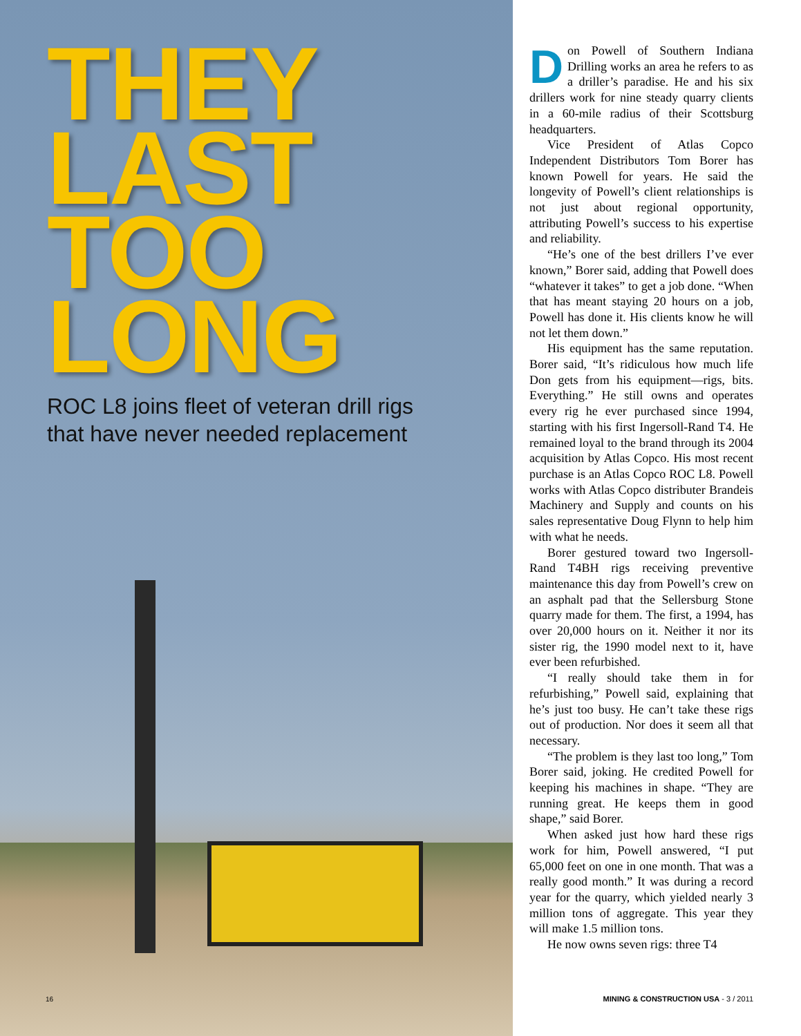THEY
LAST
TOO
LONG
ROC L8 joins fleet of veteran drill rigs
that have never needed replacement
16
Don Powell of Southern Indiana Drilling works an area he refers to as a driller’s paradise. He and his six drillers work for nine steady quarry clients in a 60-mile radius of their Scottsburg headquarters.
Vice President of Atlas Copco Independent Distributors Tom Borer has known Powell for years. He said the longevity of Powell’s client relationships is not just about regional opportunity, attributing Powell’s success to his expertise and reliability.
“He’s one of the best drillers I’ve ever known,” Borer said, adding that Powell does “whatever it takes” to get a job done. “When that has meant staying 20 hours on a job, Powell has done it. His clients know he will not let them down.”
His equipment has the same reputation. Borer said, “It’s ridiculous how much life Don gets from his equipment—rigs, bits. Everything.” He still owns and operates every rig he ever purchased since 1994, starting with his first Ingersoll-Rand T4. He remained loyal to the brand through its 2004 acquisition by Atlas Copco. His most recent purchase is an Atlas Copco ROC L8. Powell works with Atlas Copco distributer Brandeis Machinery and Supply and counts on his sales representative Doug Flynn to help him with what he needs.
Borer gestured toward two Ingersoll-Rand T4BH rigs receiving preventive maintenance this day from Powell’s crew on an asphalt pad that the Sellersburg Stone quarry made for them. The first, a 1994, has over 20,000 hours on it. Neither it nor its sister rig, the 1990 model next to it, have ever been refurbished.
“I really should take them in for refurbishing,” Powell said, explaining that he’s just too busy. He can’t take these rigs out of production. Nor does it seem all that necessary.
“The problem is they last too long,” Tom Borer said, joking. He credited Powell for keeping his machines in shape. “They are running great. He keeps them in good shape,” said Borer.
When asked just how hard these rigs work for him, Powell answered, “I put 65,000 feet on one in one month. That was a really good month.” It was during a record year for the quarry, which yielded nearly 3 million tons of aggregate. This year they will make 1.5 million tons.
He now owns seven rigs: three T4
MINING & CONSTRUCTION USA - 3 / 2011